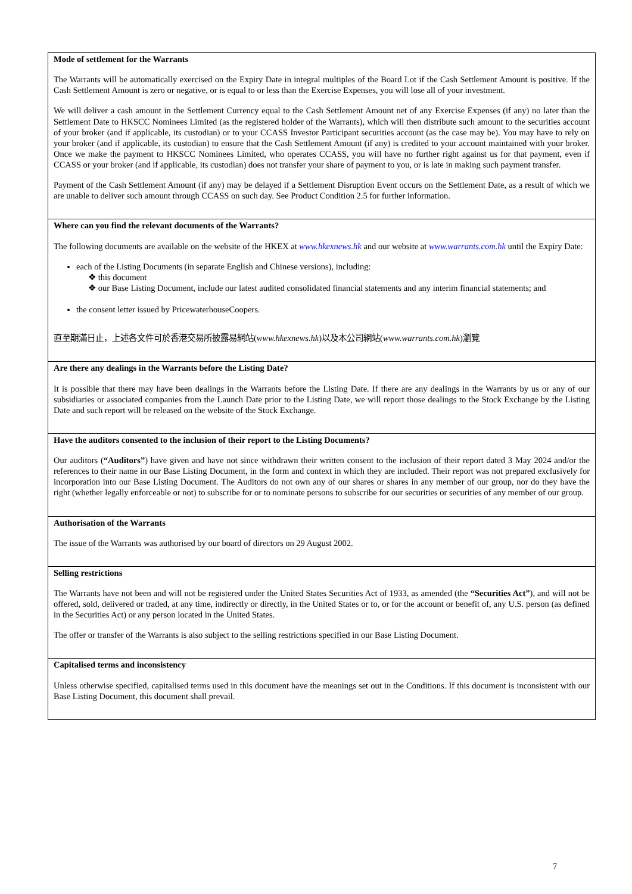| Mode of settlement for the Warrants The Warrants will be automatically exercised on the Expiry Date in integral multiples of the Board Lot if the Cash Settlement Amount is positive. If the Cash Settlement Amount is zero or negative, or is equal to or less than the Exercise Expenses, you will lose all of your investment. We will deliver a cash amount in the Settlement Currency equal to the Cash Settlement Amount net of any Exercise Expenses (if any) no later than the Settlement Date to HKSCC Nominees Limited (as the registered holder of the Warrants), which will then distribute such amount to the securities account of your broker (and if applicable, its custodian) or to your CCASS Investor Participant securities account (as the case may be). You may have to rely on your broker (and if applicable, its custodian) to ensure that the Cash Settlement Amount (if any) is credited to your account maintained with your broker. Once we make the payment to HKSCC Nominees Limited, who operates CCASS, you will have no further right against us for that payment, even if CCASS or your broker (and if applicable, its custodian) does not transfer your share of payment to you, or is late in making such payment transfer. Payment of the Cash Settlement Amount (if any) may be delayed if a Settlement Disruption Event occurs on the Settlement Date, as a result of which we are unable to deliver such amount through CCASS on such day. See Product Condition 2.5 for further information. |
| Where can you find the relevant documents of the Warrants? The following documents are available on the website of the HKEX at www.hkexnews.hk and our website at www.warrants.com.hk until the Expiry Date: each of the Listing Documents (in separate English and Chinese versions), including: ❖ this document ❖ our Base Listing Document, include our latest audited consolidated financial statements and any interim financial statements; and the consent letter issued by PricewaterhouseCoopers. 直至期滿日止，上述各文件可於香港交易所披露易網站( www.hkexnews.hk )以及本公司網站( www.warrants.com.hk )瀏覽 |
| Are there any dealings in the Warrants before the Listing Date? It is possible that there may have been dealings in the Warrants before the Listing Date. If there are any dealings in the Warrants by us or any of our subsidiaries or associated companies from the Launch Date prior to the Listing Date, we will report those dealings to the Stock Exchange by the Listing Date and such report will be released on the website of the Stock Exchange. |
| Have the auditors consented to the inclusion of their report to the Listing Documents? Our auditors ( “Auditors” ) have given and have not since withdrawn their written consent to the inclusion of their report dated 3 May 2024 and/or the references to their name in our Base Listing Document, in the form and context in which they are included. Their report was not prepared exclusively for incorporation into our Base Listing Document. The Auditors do not own any of our shares or shares in any member of our group, nor do they have the right (whether legally enforceable or not) to subscribe for or to nominate persons to subscribe for our securities or securities of any member of our group. |
| Authorisation of the Warrants The issue of the Warrants was authorised by our board of directors on 29 August 2002. |
| Selling restrictions The Warrants have not been and will not be registered under the United States Securities Act of 1933, as amended (the “Securities Act” ), and will not be offered, sold, delivered or traded, at any time, indirectly or directly, in the United States or to, or for the account or benefit of, any U.S. person (as defined in the Securities Act) or any person located in the United States. The offer or transfer of the Warrants is also subject to the selling restrictions specified in our Base Listing Document. |
| Capitalised terms and inconsistency Unless otherwise specified, capitalised terms used in this document have the meanings set out in the Conditions. If this document is inconsistent with our Base Listing Document, this document shall prevail. |
7